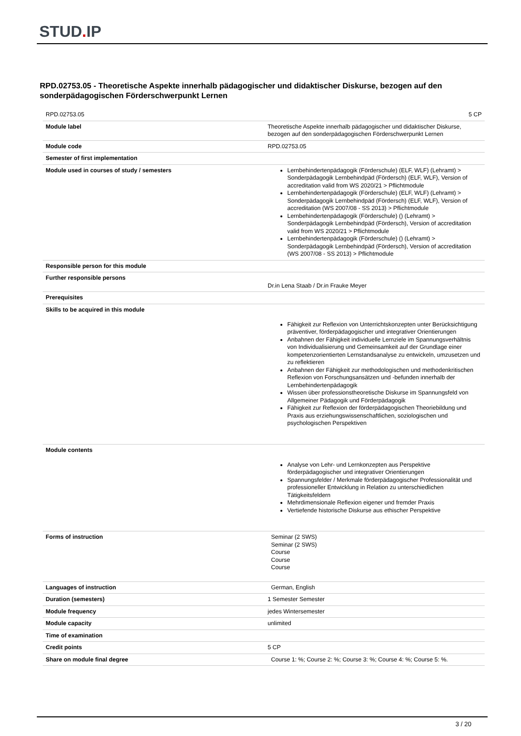STUD. IP
RPD.02753.05 - Theoretische Aspekte innerhalb pädagogischer und didaktischer Diskurse, bezogen auf den sonderpädagogischen Förderschwerpunkt Lernen
| RPD.02753.05 | 5 CP |
| Module label | Theoretische Aspekte innerhalb pädagogischer und didaktischer Diskurse, bezogen auf den sonderpädagogischen Förderschwerpunkt Lernen |
| Module code | RPD.02753.05 |
| Semester of first implementation | |
| Module used in courses of study / semesters | Lernbehindertenpädagogik (Förderschule) (ELF, WLF) (Lehramt) > Sonderpädagogik Lernbehindpäd (Fördersch) (ELF, WLF), Version of accreditation valid from WS 2020/21 > Pflichtmodule Lernbehindertenpädagogik (Förderschule) (ELF, WLF) (Lehramt) > Sonderpädagogik Lernbehindpäd (Fördersch) (ELF, WLF), Version of accreditation (WS 2007/08 - SS 2013) > Pflichtmodule Lernbehindertenpädagogik (Förderschule) () (Lehramt) > Sonderpädagogik Lernbehindpäd (Fördersch), Version of accreditation valid from WS 2020/21 > Pflichtmodule Lernbehindertenpädagogik (Förderschule) () (Lehramt) > Sonderpädagogik Lernbehindpäd (Fördersch), Version of accreditation (WS 2007/08 - SS 2013) > Pflichtmodule |
| Responsible person for this module | |
| Further responsible persons | Dr.in Lena Staab / Dr.in Frauke Meyer |
| Prerequisites | |
| Skills to be acquired in this module | Fähigkeit zur Reflexion von Unterrichtskonzepten unter Berücksichtigung präventiver, förderpädagogischer und integrativer Orientierungen Anbahnen der Fähigkeit individuelle Lernziele im Spannungsverhältnis von Individualisierung und Gemeinsamkeit auf der Grundlage einer kompetenzorientierten Lernstandsanalyse zu entwickeln, umzusetzen und zu reflektieren Anbahnen der Fähigkeit zur methodologischen und methodenkritischen Reflexion von Forschungsansätzen und -befunden innerhalb der Lernbehindertenpädagogik Wissen über professionstheoretische Diskurse im Spannungsfeld von Allgemeiner Pädagogik und Förderpädagogik Fähigkeit zur Reflexion der förderpädagogischen Theoriebildung und Praxis aus erziehungswissenschaftlichen, soziologischen und psychologischen Perspektiven |
| Module contents | Analyse von Lehr- und Lernkonzepten aus Perspektive förderpädagogischer und integrativer Orientierungen Spannungsfelder / Merkmale förderpädagogischer Professionalität und professioneller Entwicklung in Relation zu unterschiedlichen Tätigkeitsfeldern Mehrdimensionale Reflexion eigener und fremder Praxis Vertiefende historische Diskurse aus ethischer Perspektive |
| Forms of instruction | Seminar (2 SWS) Seminar (2 SWS) Course Course Course |
| Languages of instruction | German, English |
| Duration (semesters) | 1 Semester Semester |
| Module frequency | jedes Wintersemester |
| Module capacity | unlimited |
| Time of examination | |
| Credit points | 5 CP |
| Share on module final degree | Course 1: %; Course 2: %; Course 3: %; Course 4: %; Course 5: %. |
3 / 20